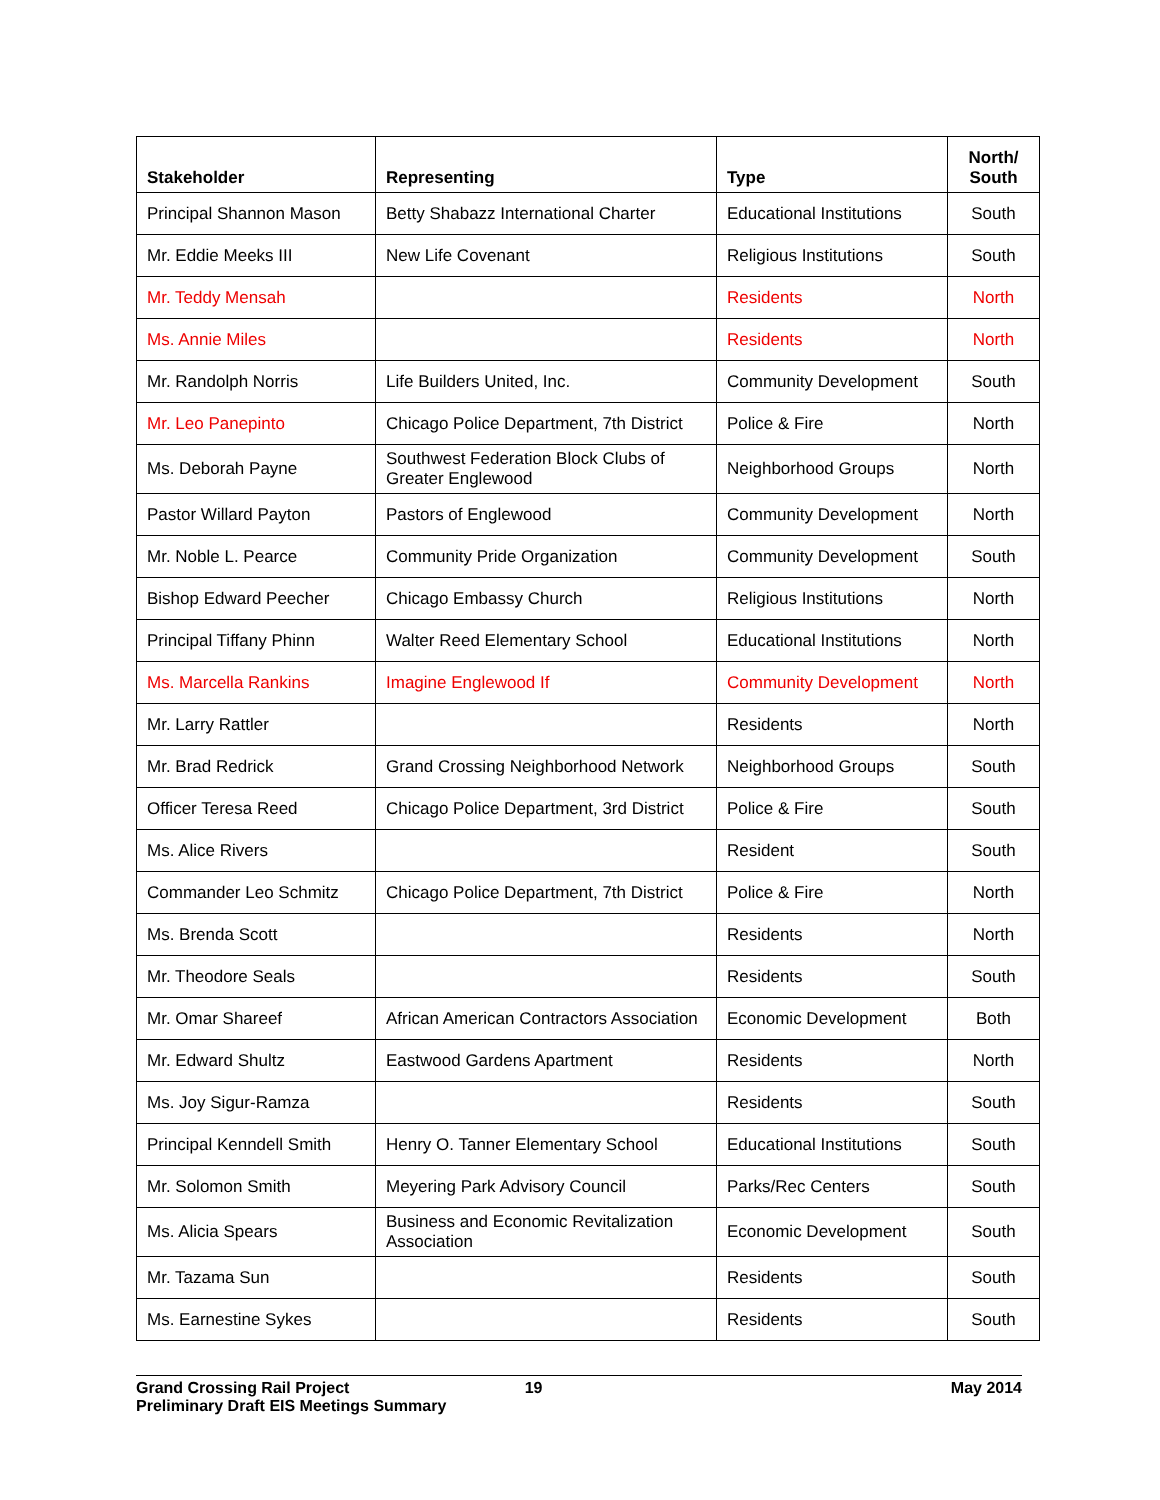| Stakeholder | Representing | Type | North/ South |
| --- | --- | --- | --- |
| Principal Shannon Mason | Betty Shabazz International Charter | Educational Institutions | South |
| Mr. Eddie Meeks III | New Life Covenant | Religious Institutions | South |
| Mr. Teddy Mensah | | Residents | North |
| Ms. Annie Miles | | Residents | North |
| Mr. Randolph Norris | Life Builders United, Inc. | Community Development | South |
| Mr. Leo Panepinto | Chicago Police Department, 7th District | Police & Fire | North |
| Ms. Deborah Payne | Southwest Federation Block Clubs of Greater Englewood | Neighborhood Groups | North |
| Pastor Willard Payton | Pastors of Englewood | Community Development | North |
| Mr. Noble L. Pearce | Community Pride Organization | Community Development | South |
| Bishop Edward Peecher | Chicago Embassy Church | Religious Institutions | North |
| Principal Tiffany Phinn | Walter Reed Elementary School | Educational Institutions | North |
| Ms. Marcella Rankins | Imagine Englewood If | Community Development | North |
| Mr. Larry Rattler | | Residents | North |
| Mr. Brad Redrick | Grand Crossing Neighborhood Network | Neighborhood Groups | South |
| Officer Teresa Reed | Chicago Police Department, 3rd District | Police & Fire | South |
| Ms. Alice Rivers | | Resident | South |
| Commander Leo Schmitz | Chicago Police Department, 7th District | Police & Fire | North |
| Ms. Brenda Scott | | Residents | North |
| Mr. Theodore Seals | | Residents | South |
| Mr. Omar Shareef | African American Contractors Association | Economic Development | Both |
| Mr. Edward Shultz | Eastwood Gardens Apartment | Residents | North |
| Ms. Joy Sigur-Ramza | | Residents | South |
| Principal Kenndell Smith | Henry O. Tanner Elementary School | Educational Institutions | South |
| Mr. Solomon Smith | Meyering Park Advisory Council | Parks/Rec Centers | South |
| Ms. Alicia Spears | Business and Economic Revitalization Association | Economic Development | South |
| Mr. Tazama Sun | | Residents | South |
| Ms. Earnestine Sykes | | Residents | South |
Grand Crossing Rail Project
Preliminary Draft EIS Meetings Summary
19 May 2014